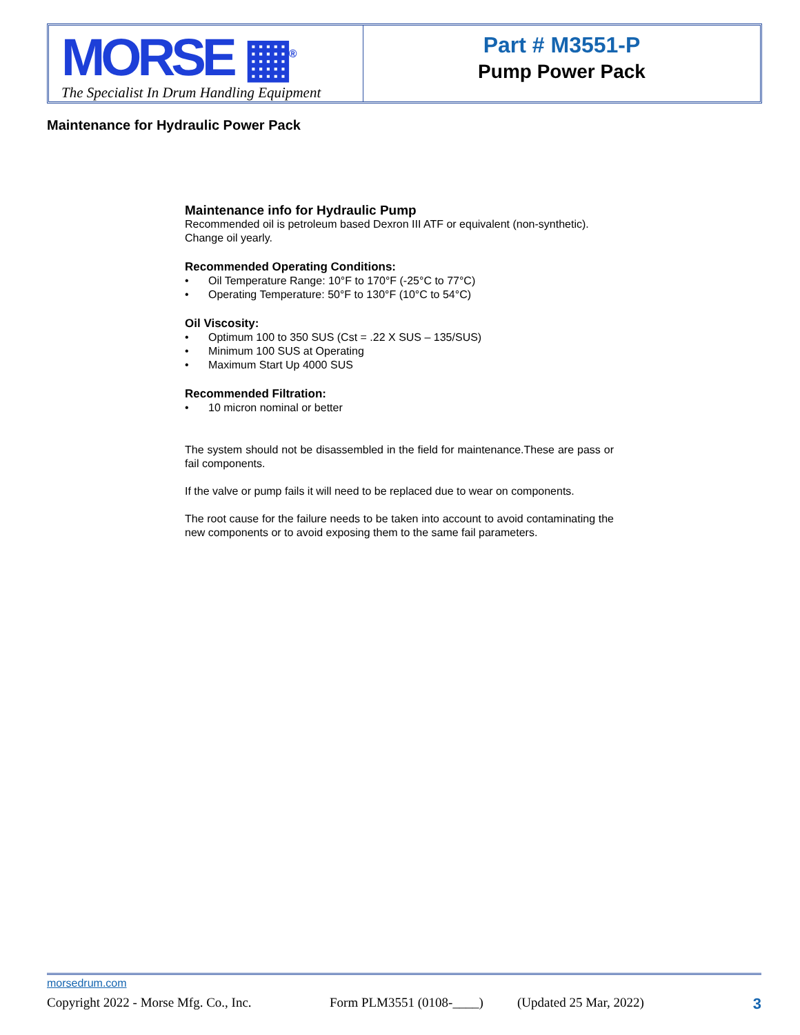MORSE ▦<sup>®</sup>
The Specialist In Drum Handling Equipment
Part # M3551-P
Pump Power Pack
Maintenance for Hydraulic Power Pack
Maintenance info for Hydraulic Pump
Recommended oil is petroleum based Dexron III ATF or equivalent (non-synthetic).
Change oil yearly.
Recommended Operating Conditions:
• Oil Temperature Range: 10°F to 170°F (-25°C to 77°C)
• Operating Temperature: 50°F to 130°F (10°C to 54°C)
Oil Viscosity:
• Optimum 100 to 350 SUS (Cst = .22 X SUS – 135/SUS)
• Minimum 100 SUS at Operating
• Maximum Start Up 4000 SUS
Recommended Filtration:
• 10 micron nominal or better
The system should not be disassembled in the field for maintenance.These are pass or fail components.
If the valve or pump fails it will need to be replaced due to wear on components.
The root cause for the failure needs to be taken into account to avoid contaminating the new components or to avoid exposing them to the same fail parameters.
morsedrum.com
Copyright 2022 - Morse Mfg. Co., Inc. Form PLM3551 (0108-____) (Updated 25 Mar, 2022) 3